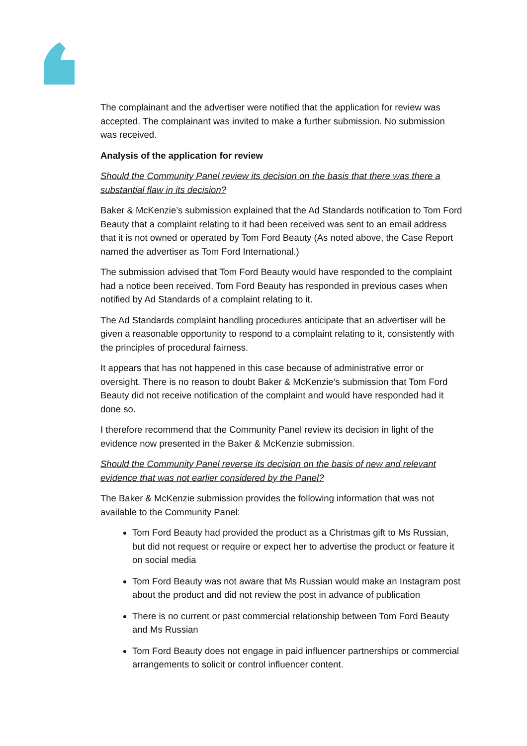The complainant and the advertiser were notified that the application for review was accepted. The complainant was invited to make a further submission. No submission was received.
Analysis of the application for review
Should the Community Panel review its decision on the basis that there was there a substantial flaw in its decision?
Baker & McKenzie’s submission explained that the Ad Standards notification to Tom Ford Beauty that a complaint relating to it had been received was sent to an email address that it is not owned or operated by Tom Ford Beauty (As noted above, the Case Report named the advertiser as Tom Ford International.)
The submission advised that Tom Ford Beauty would have responded to the complaint had a notice been received. Tom Ford Beauty has responded in previous cases when notified by Ad Standards of a complaint relating to it.
The Ad Standards complaint handling procedures anticipate that an advertiser will be given a reasonable opportunity to respond to a complaint relating to it, consistently with the principles of procedural fairness.
It appears that has not happened in this case because of administrative error or oversight. There is no reason to doubt Baker & McKenzie’s submission that Tom Ford Beauty did not receive notification of the complaint and would have responded had it done so.
I therefore recommend that the Community Panel review its decision in light of the evidence now presented in the Baker & McKenzie submission.
Should the Community Panel reverse its decision on the basis of new and relevant evidence that was not earlier considered by the Panel?
The Baker & McKenzie submission provides the following information that was not available to the Community Panel:
Tom Ford Beauty had provided the product as a Christmas gift to Ms Russian, but did not request or require or expect her to advertise the product or feature it on social media
Tom Ford Beauty was not aware that Ms Russian would make an Instagram post about the product and did not review the post in advance of publication
There is no current or past commercial relationship between Tom Ford Beauty and Ms Russian
Tom Ford Beauty does not engage in paid influencer partnerships or commercial arrangements to solicit or control influencer content.